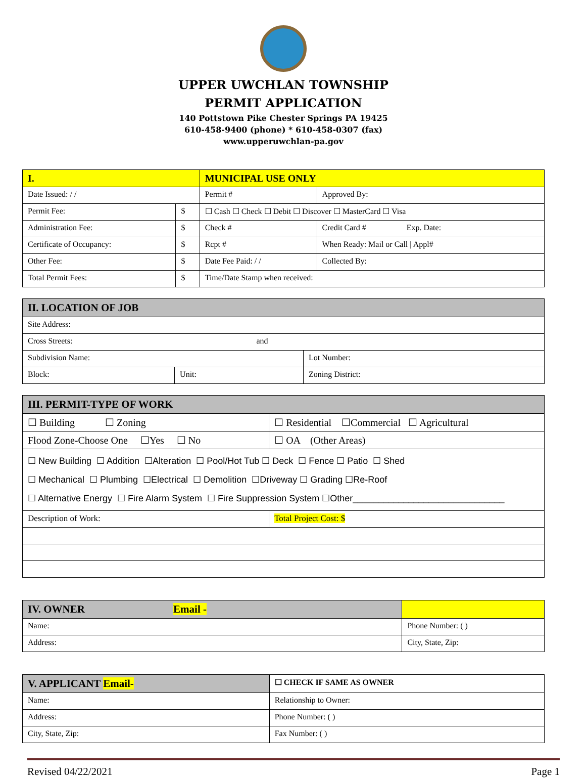UPPER UWCHLAN TOWNSHIP
PERMIT APPLICATION
140 Pottstown Pike Chester Springs PA 19425
610-458-9400 (phone) * 610-458-0307 (fax)
www.upperuwchlan-pa.gov
| I. | | MUNICIPAL USE ONLY | | |
| --- | --- | --- | --- | --- |
| Date Issued: / / | | Permit # | | Approved By: |
| Permit Fee: | $ | ☐ Cash ☐ Check ☐ Debit ☐ Discover ☐ MasterCard ☐ Visa | | |
| Administration Fee: | $ | Check # | Credit Card # Exp. Date: | |
| Certificate of Occupancy: | $ | Rcpt # | When Ready: Mail or Call / Appl# | |
| Other Fee: | $ | Date Fee Paid: / / | | Collected By: |
| Total Permit Fees: | $ | Time/Date Stamp when received: | | |
| II. LOCATION OF JOB | | |
| --- | --- | --- |
| Site Address: | | |
| Cross Streets: and | | |
| Subdivision Name: | | Lot Number: |
| Block: | Unit: | Zoning District: |
| III. PERMIT-TYPE OF WORK | |
| --- | --- |
| ☐ Building ☐ Zoning | ☐ Residential ☐Commercial ☐ Agricultural |
| Flood Zone-Choose One ☐Yes ☐ No | ☐ OA (Other Areas) |
| ☐ New Building ☐ Addition ☐Alteration ☐ Pool/Hot Tub ☐ Deck ☐ Fence ☐ Patio ☐ Shed ☐ Mechanical ☐ Plumbing ☐Electrical ☐ Demolition ☐Driveway ☐ Grading ☐Re-Roof ☐ Alternative Energy ☐ Fire Alarm System ☐ Fire Suppression System ☐Other______________________________ | |
| Description of Work: | Total Project Cost: $ |
| IV. OWNER Email - | |
| --- | --- |
| Name: | Phone Number: ( ) |
| Address: | City, State, Zip: |
| V. APPLICANT Email- | ☐ CHECK IF SAME AS OWNER |
| --- | --- |
| Name: | Relationship to Owner: |
| Address: | Phone Number: ( ) |
| City, State, Zip: | Fax Number: ( ) |
Revised 04/22/2021 Page 1